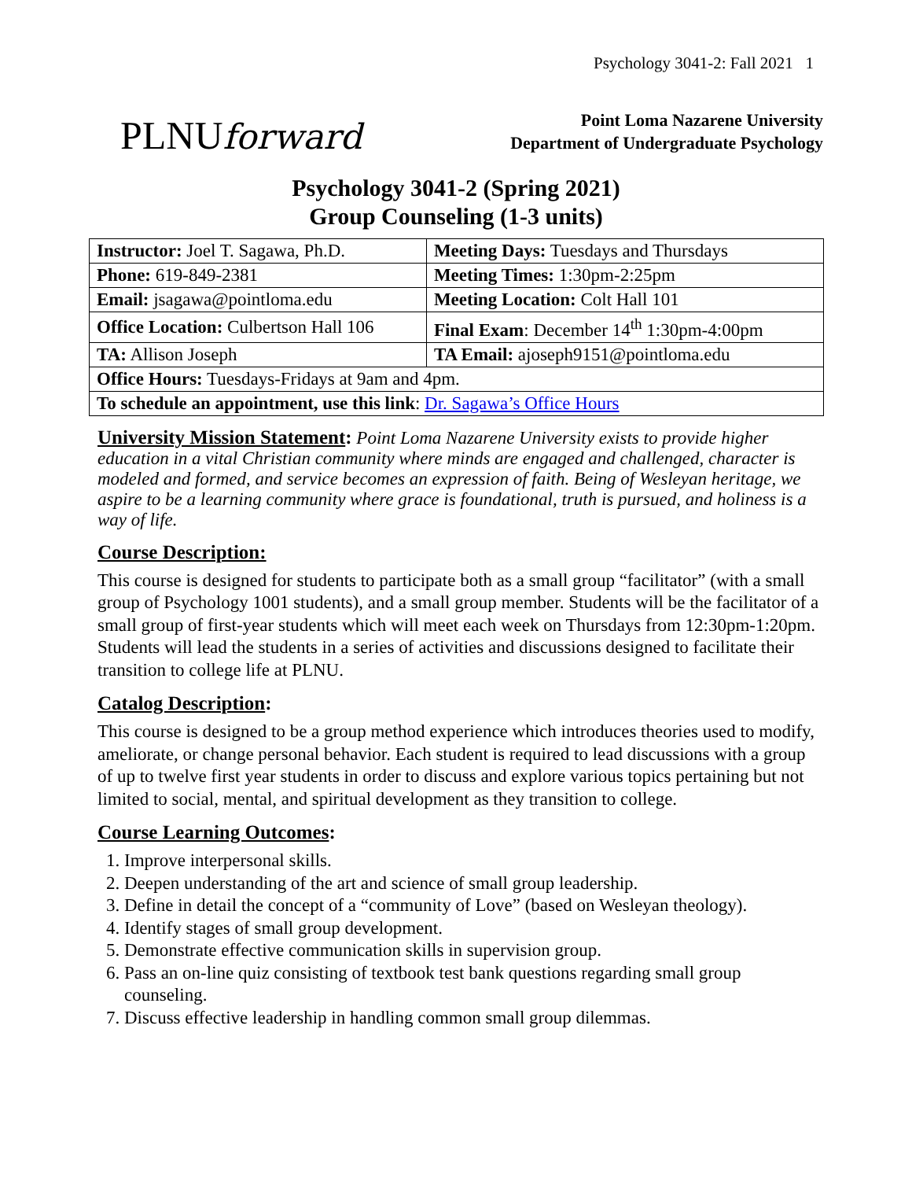Psychology 3041-2: Fall 2021 1
PLNUforward
Point Loma Nazarene University
Department of Undergraduate Psychology
Psychology 3041-2 (Spring 2021)
Group Counseling (1-3 units)
| Instructor: Joel T. Sagawa, Ph.D. | Meeting Days: Tuesdays and Thursdays |
| Phone: 619-849-2381 | Meeting Times: 1:30pm-2:25pm |
| Email: jsagawa@pointloma.edu | Meeting Location: Colt Hall 101 |
| Office Location: Culbertson Hall 106 | Final Exam : December 14<sup>th</sup> 1:30pm-4:00pm |
| TA: Allison Joseph | TA Email: ajoseph9151@pointloma.edu |
| Office Hours: Tuesdays-Fridays at 9am and 4pm. | |
| To schedule an appointment, use this link : Dr. Sagawa’s Office Hours | |
University Mission Statement: Point Loma Nazarene University exists to provide higher education in a vital Christian community where minds are engaged and challenged, character is modeled and formed, and service becomes an expression of faith. Being of Wesleyan heritage, we aspire to be a learning community where grace is foundational, truth is pursued, and holiness is a way of life.
Course Description:
This course is designed for students to participate both as a small group “facilitator” (with a small group of Psychology 1001 students), and a small group member. Students will be the facilitator of a small group of first-year students which will meet each week on Thursdays from 12:30pm-1:20pm. Students will lead the students in a series of activities and discussions designed to facilitate their transition to college life at PLNU.
Catalog Description:
This course is designed to be a group method experience which introduces theories used to modify, ameliorate, or change personal behavior. Each student is required to lead discussions with a group of up to twelve first year students in order to discuss and explore various topics pertaining but not limited to social, mental, and spiritual development as they transition to college.
Course Learning Outcomes:
1. Improve interpersonal skills.
2. Deepen understanding of the art and science of small group leadership.
3. Define in detail the concept of a “community of Love” (based on Wesleyan theology).
4. Identify stages of small group development.
5. Demonstrate effective communication skills in supervision group.
6. Pass an on-line quiz consisting of textbook test bank questions regarding small group counseling.
7. Discuss effective leadership in handling common small group dilemmas.